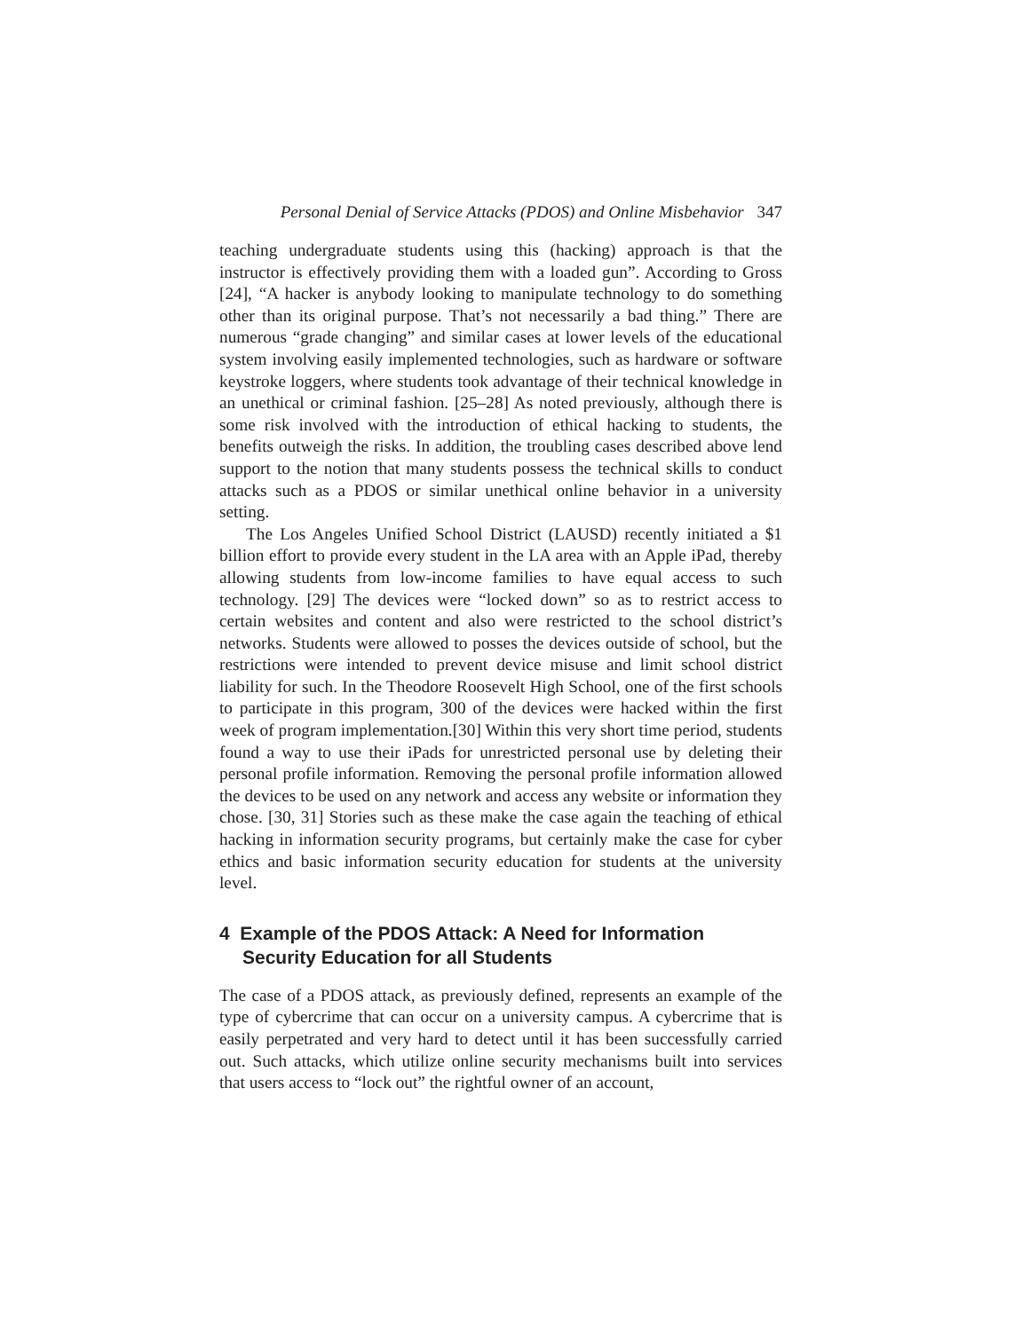Personal Denial of Service Attacks (PDOS) and Online Misbehavior 347
teaching undergraduate students using this (hacking) approach is that the instructor is effectively providing them with a loaded gun”. According to Gross [24], “A hacker is anybody looking to manipulate technology to do something other than its original purpose. That’s not necessarily a bad thing.” There are numerous “grade changing” and similar cases at lower levels of the educational system involving easily implemented technologies, such as hardware or software keystroke loggers, where students took advantage of their technical knowledge in an unethical or criminal fashion. [25–28] As noted previously, although there is some risk involved with the introduction of ethical hacking to students, the benefits outweigh the risks. In addition, the troubling cases described above lend support to the notion that many students possess the technical skills to conduct attacks such as a PDOS or similar unethical online behavior in a university setting.
The Los Angeles Unified School District (LAUSD) recently initiated a $1 billion effort to provide every student in the LA area with an Apple iPad, thereby allowing students from low-income families to have equal access to such technology. [29] The devices were “locked down” so as to restrict access to certain websites and content and also were restricted to the school district’s networks. Students were allowed to posses the devices outside of school, but the restrictions were intended to prevent device misuse and limit school district liability for such. In the Theodore Roosevelt High School, one of the first schools to participate in this program, 300 of the devices were hacked within the first week of program implementation.[30] Within this very short time period, students found a way to use their iPads for unrestricted personal use by deleting their personal profile information. Removing the personal profile information allowed the devices to be used on any network and access any website or information they chose. [30, 31] Stories such as these make the case again the teaching of ethical hacking in information security programs, but certainly make the case for cyber ethics and basic information security education for students at the university level.
4 Example of the PDOS Attack: A Need for Information Security Education for all Students
The case of a PDOS attack, as previously defined, represents an example of the type of cybercrime that can occur on a university campus. A cybercrime that is easily perpetrated and very hard to detect until it has been successfully carried out. Such attacks, which utilize online security mechanisms built into services that users access to “lock out” the rightful owner of an account,